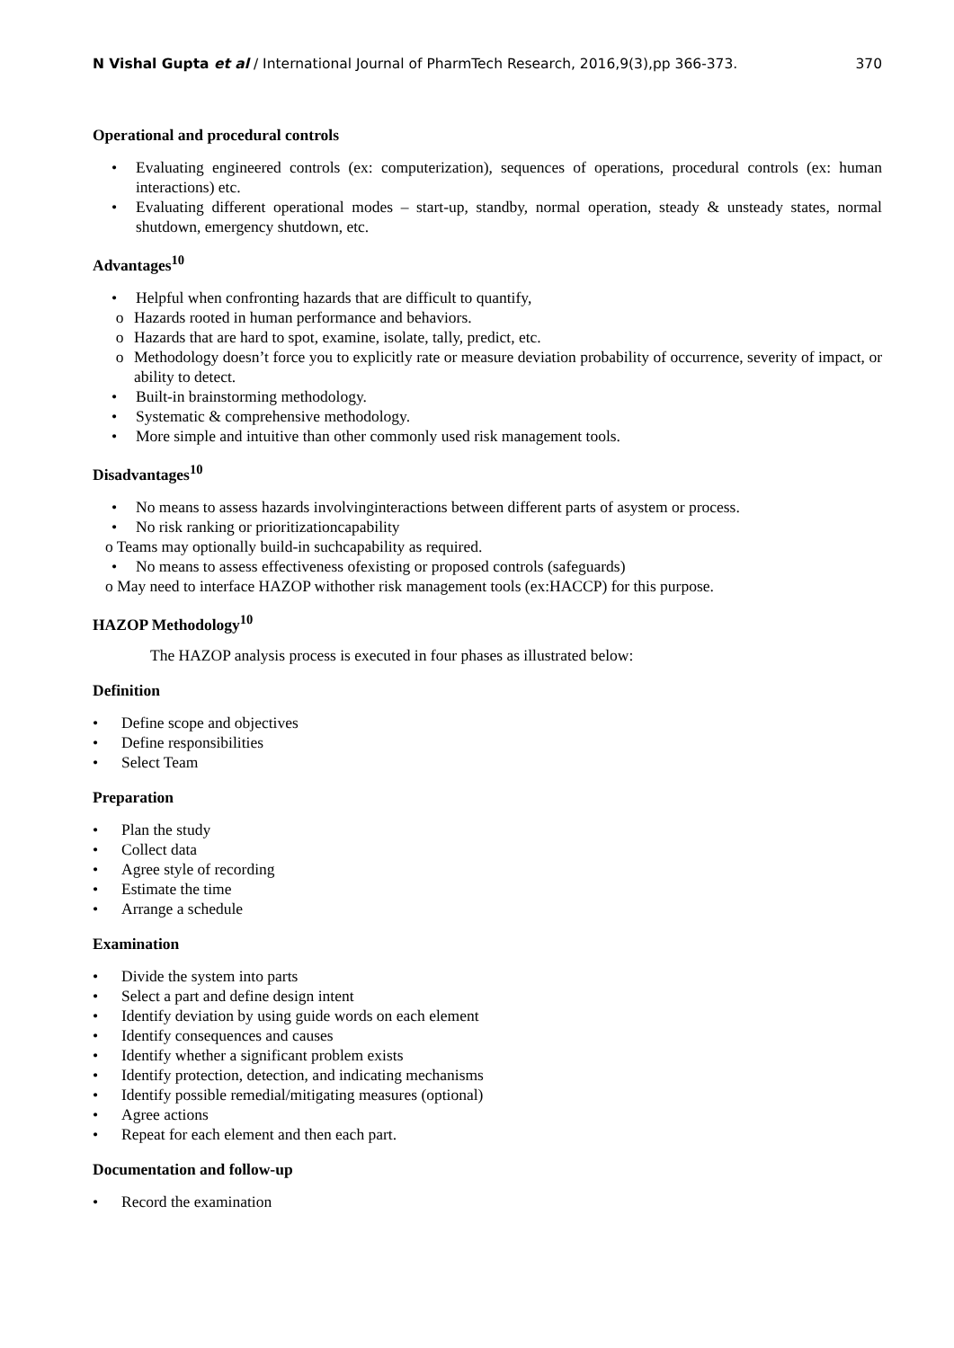N Vishal Gupta et al / International Journal of PharmTech Research, 2016,9(3),pp 366-373. 370
Operational and procedural controls
• Evaluating engineered controls (ex: computerization), sequences of operations, procedural controls (ex: human interactions) etc.
• Evaluating different operational modes – start-up, standby, normal operation, steady & unsteady states, normal shutdown, emergency shutdown, etc.
Advantages<sup>10</sup>
• Helpful when confronting hazards that are difficult to quantify,
o Hazards rooted in human performance and behaviors.
o Hazards that are hard to spot, examine, isolate, tally, predict, etc.
o Methodology doesn’t force you to explicitly rate or measure deviation probability of occurrence, severity of impact, or ability to detect.
• Built-in brainstorming methodology.
• Systematic & comprehensive methodology.
• More simple and intuitive than other commonly used risk management tools.
Disadvantages<sup>10</sup>
• No means to assess hazards involvinginteractions between different parts of asystem or process.
• No risk ranking or prioritizationcapability
o Teams may optionally build-in suchcapability as required.
• No means to assess effectiveness ofexisting or proposed controls (safeguards)
o May need to interface HAZOP withother risk management tools (ex:HACCP) for this purpose.
HAZOP Methodology<sup>10</sup>
The HAZOP analysis process is executed in four phases as illustrated below:
Definition
• Define scope and objectives
• Define responsibilities
• Select Team
Preparation
• Plan the study
• Collect data
• Agree style of recording
• Estimate the time
• Arrange a schedule
Examination
• Divide the system into parts
• Select a part and define design intent
• Identify deviation by using guide words on each element
• Identify consequences and causes
• Identify whether a significant problem exists
• Identify protection, detection, and indicating mechanisms
• Identify possible remedial/mitigating measures (optional)
• Agree actions
• Repeat for each element and then each part.
Documentation and follow-up
• Record the examination